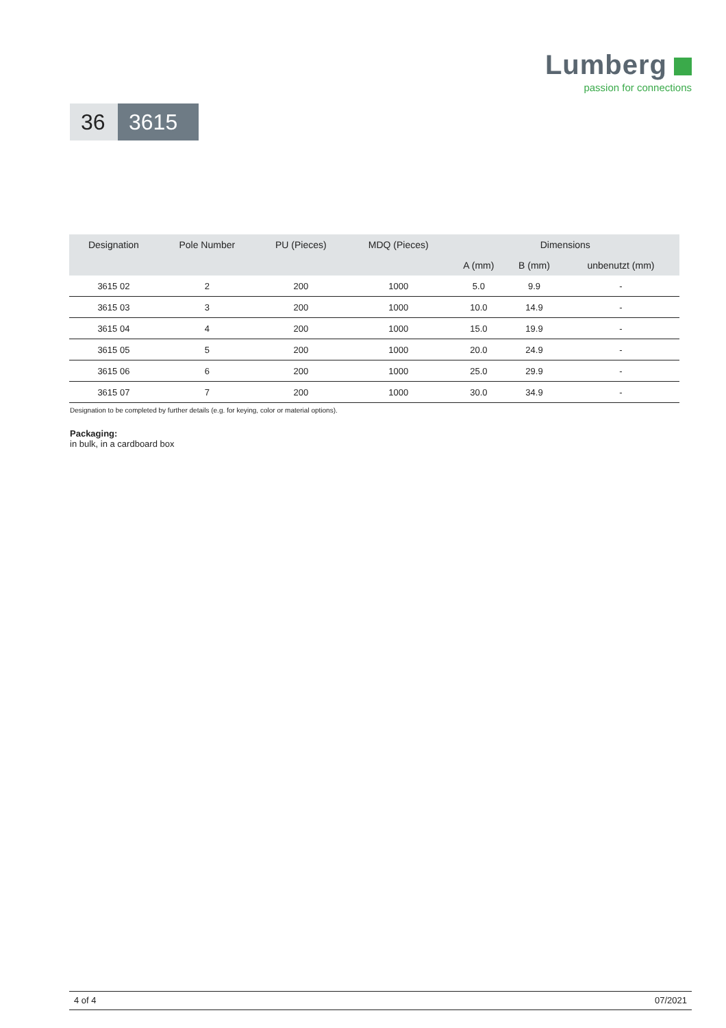Lumberg
passion for connections
36
3615
| Designation | Pole Number | PU (Pieces) | MDQ (Pieces) | Dimensions | | |
| --- | --- | --- | --- | --- | --- | --- |
| | | | | A (mm) | B (mm) | unbenutzt (mm) |
| 3615 02 | 2 | 200 | 1000 | 5.0 | 9.9 | - |
| 3615 03 | 3 | 200 | 1000 | 10.0 | 14.9 | - |
| 3615 04 | 4 | 200 | 1000 | 15.0 | 19.9 | - |
| 3615 05 | 5 | 200 | 1000 | 20.0 | 24.9 | - |
| 3615 06 | 6 | 200 | 1000 | 25.0 | 29.9 | - |
| 3615 07 | 7 | 200 | 1000 | 30.0 | 34.9 | - |
Designation to be completed by further details (e.g. for keying, color or material options).
Packaging:
in bulk, in a cardboard box
4 of 4 07/2021